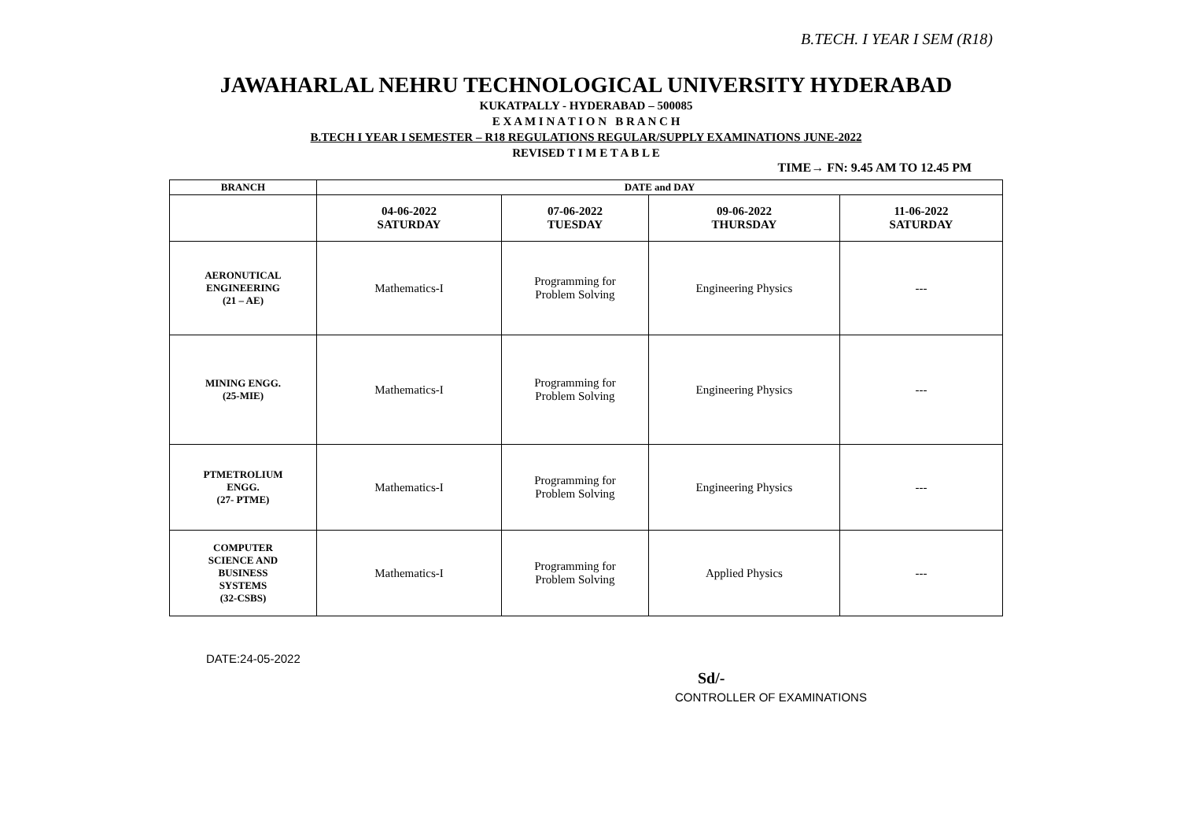B.TECH. I YEAR I SEM (R18)
JAWAHARLAL NEHRU TECHNOLOGICAL UNIVERSITY HYDERABAD
KUKATPALLY - HYDERABAD – 500085
E X A M I N A T I O N B R A N C H
B.TECH I YEAR I SEMESTER – R18 REGULATIONS REGULAR/SUPPLY EXAMINATIONS JUNE-2022
REVISED T I M E T A B L E
TIME→ FN: 9.45 AM TO 12.45 PM
| BRANCH | DATE and DAY | | | |
| --- | --- | --- | --- | --- |
| | 04-06-2022 SATURDAY | 07-06-2022 TUESDAY | 09-06-2022 THURSDAY | 11-06-2022 SATURDAY |
| AERONUTICAL ENGINEERING (21 – AE) | Mathematics-I | Programming for Problem Solving | Engineering Physics | --- |
| MINING ENGG. (25-MIE) | Mathematics-I | Programming for Problem Solving | Engineering Physics | --- |
| PTMETROLIUM ENGG. (27- PTME) | Mathematics-I | Programming for Problem Solving | Engineering Physics | --- |
| COMPUTER SCIENCE AND BUSINESS SYSTEMS (32-CSBS) | Mathematics-I | Programming for Problem Solving | Applied Physics | --- |
DATE:24-05-2022
Sd/-
CONTROLLER OF EXAMINATIONS